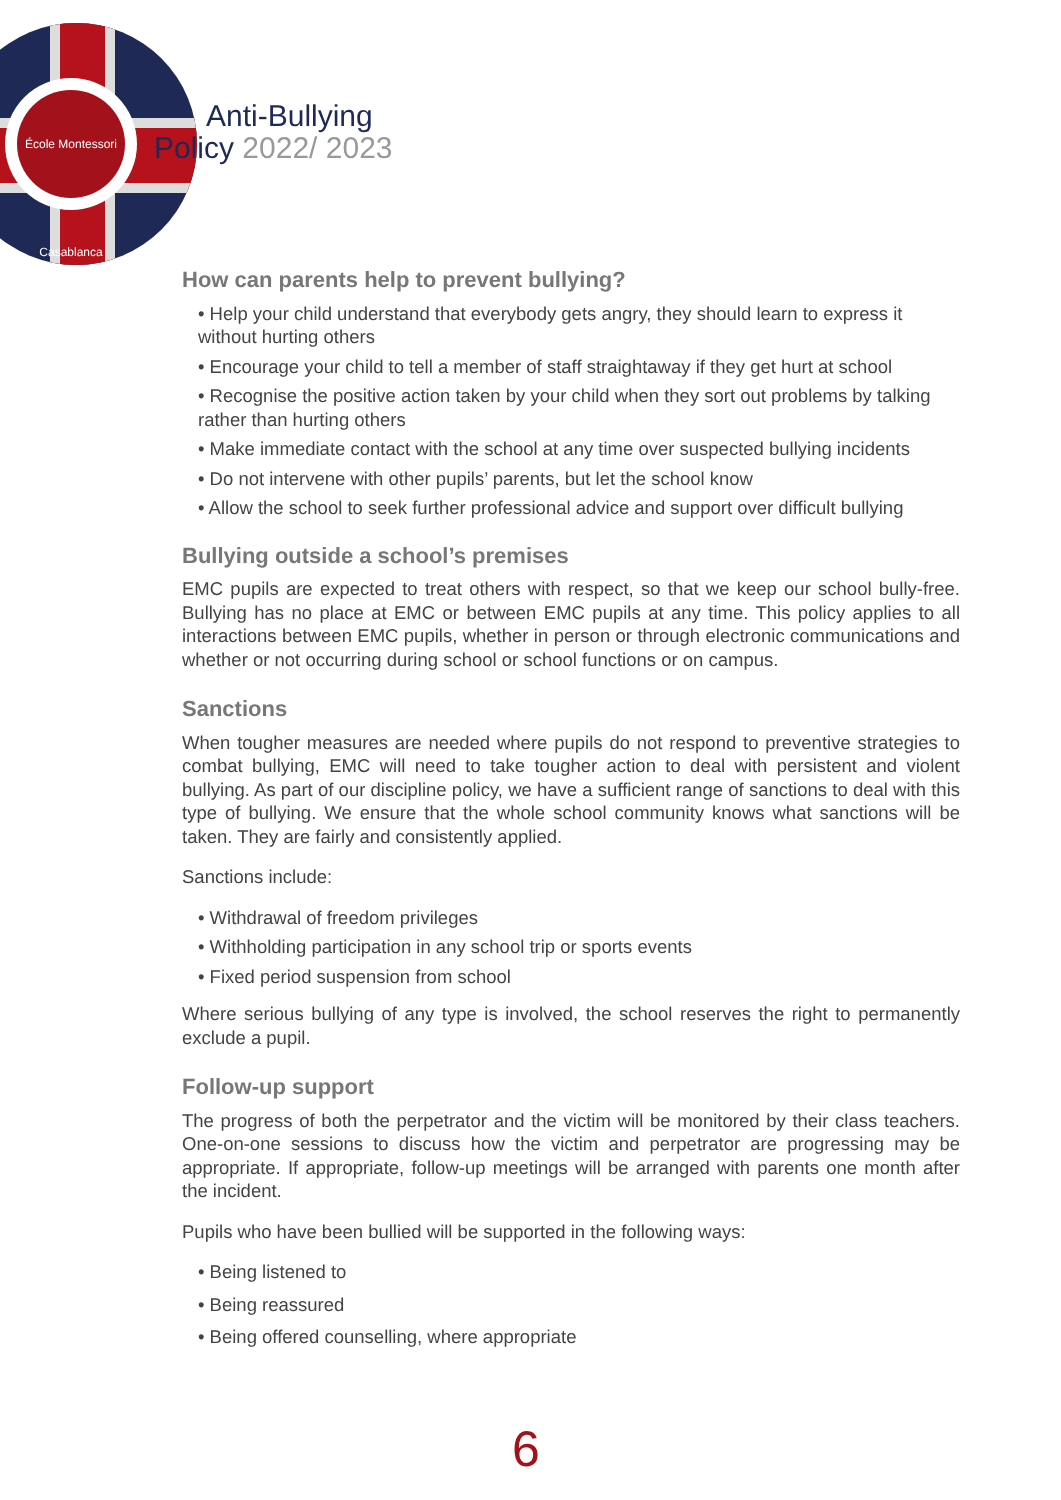École Montessori Casablanca
Anti-Bullying
Policy 2022/ 2023
How can parents help to prevent bullying?
• Help your child understand that everybody gets angry, they should learn to express it without hurting others
• Encourage your child to tell a member of staff straightaway if they get hurt at school
• Recognise the positive action taken by your child when they sort out problems by talking rather than hurting others
• Make immediate contact with the school at any time over suspected bullying incidents
• Do not intervene with other pupils’ parents, but let the school know
• Allow the school to seek further professional advice and support over difficult bullying
Bullying outside a school’s premises
EMC pupils are expected to treat others with respect, so that we keep our school bully-free. Bullying has no place at EMC or between EMC pupils at any time. This policy applies to all interactions between EMC pupils, whether in person or through electronic communications and whether or not occurring during school or school functions or on campus.
Sanctions
When tougher measures are needed where pupils do not respond to preventive strategies to combat bullying, EMC will need to take tougher action to deal with persistent and violent bullying. As part of our discipline policy, we have a sufficient range of sanctions to deal with this type of bullying. We ensure that the whole school community knows what sanctions will be taken. They are fairly and consistently applied.
Sanctions include:
• Withdrawal of freedom privileges
• Withholding participation in any school trip or sports events
• Fixed period suspension from school
Where serious bullying of any type is involved, the school reserves the right to permanently exclude a pupil.
Follow-up support
The progress of both the perpetrator and the victim will be monitored by their class teachers. One-on-one sessions to discuss how the victim and perpetrator are progressing may be appropriate. If appropriate, follow-up meetings will be arranged with parents one month after the incident.
Pupils who have been bullied will be supported in the following ways:
• Being listened to
• Being reassured
• Being offered counselling, where appropriate
6